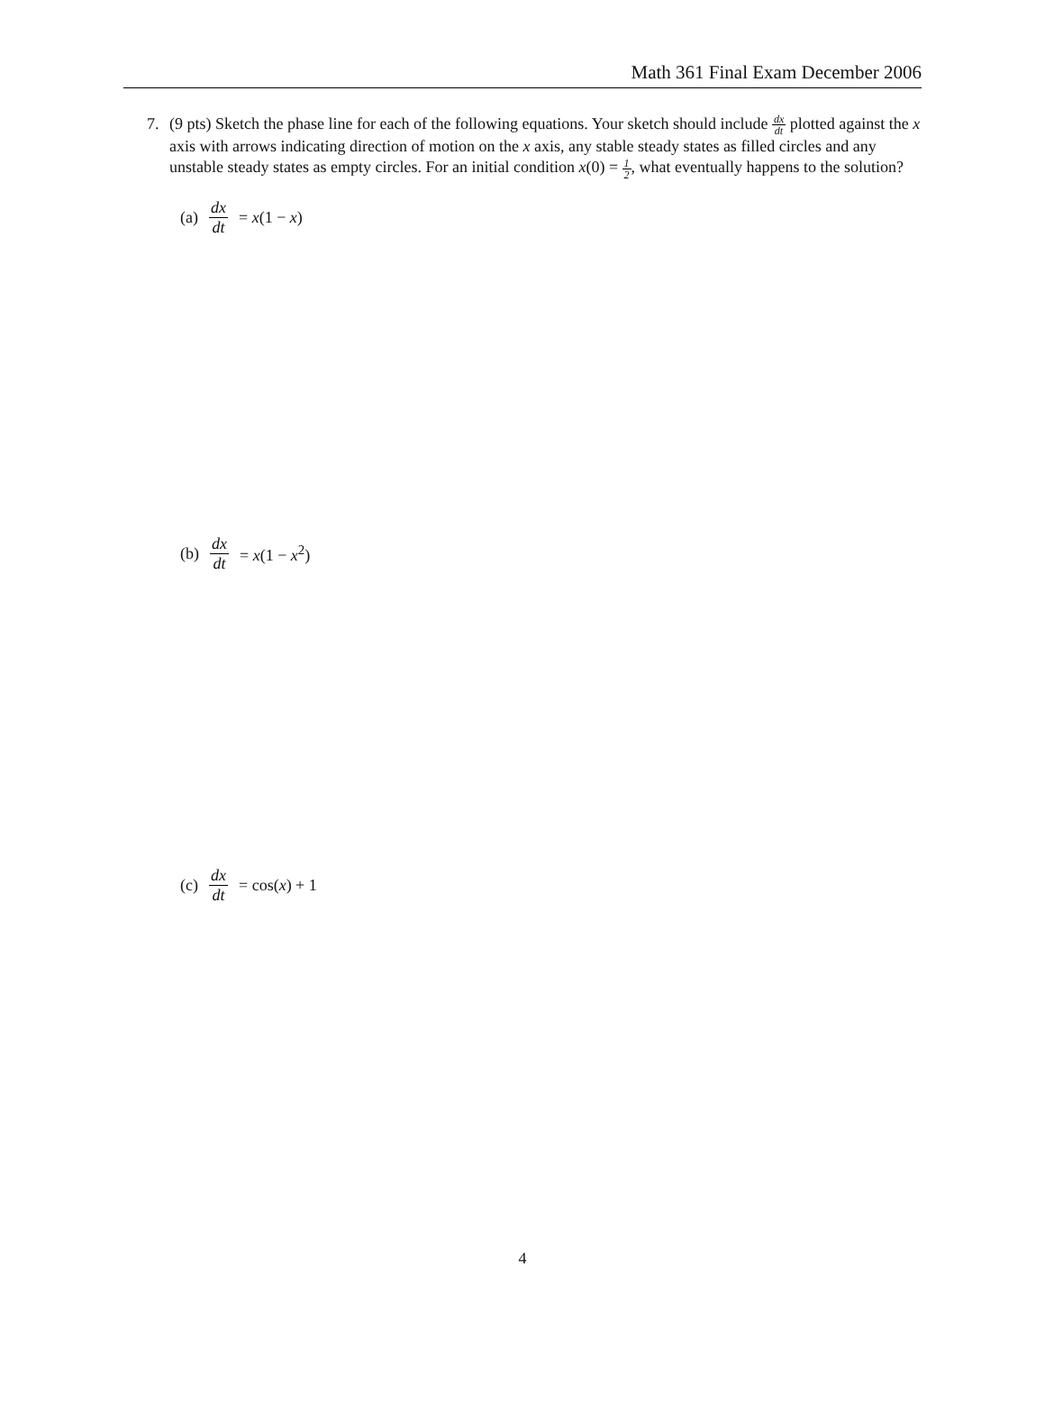Math 361 Final Exam December 2006
7. (9 pts) Sketch the phase line for each of the following equations. Your sketch should include dx dt plotted against the x axis with arrows indicating direction of motion on the x axis, any stable steady states as filled circles and any unstable steady states as empty circles. For an initial condition x(0) = 1 2, what eventually happens to the solution?
(a) dx dt = x(1 − x)
(b) dx dt = x(1 − x<sup>2</sup>)
(c) dx dt = cos(x) + 1
4